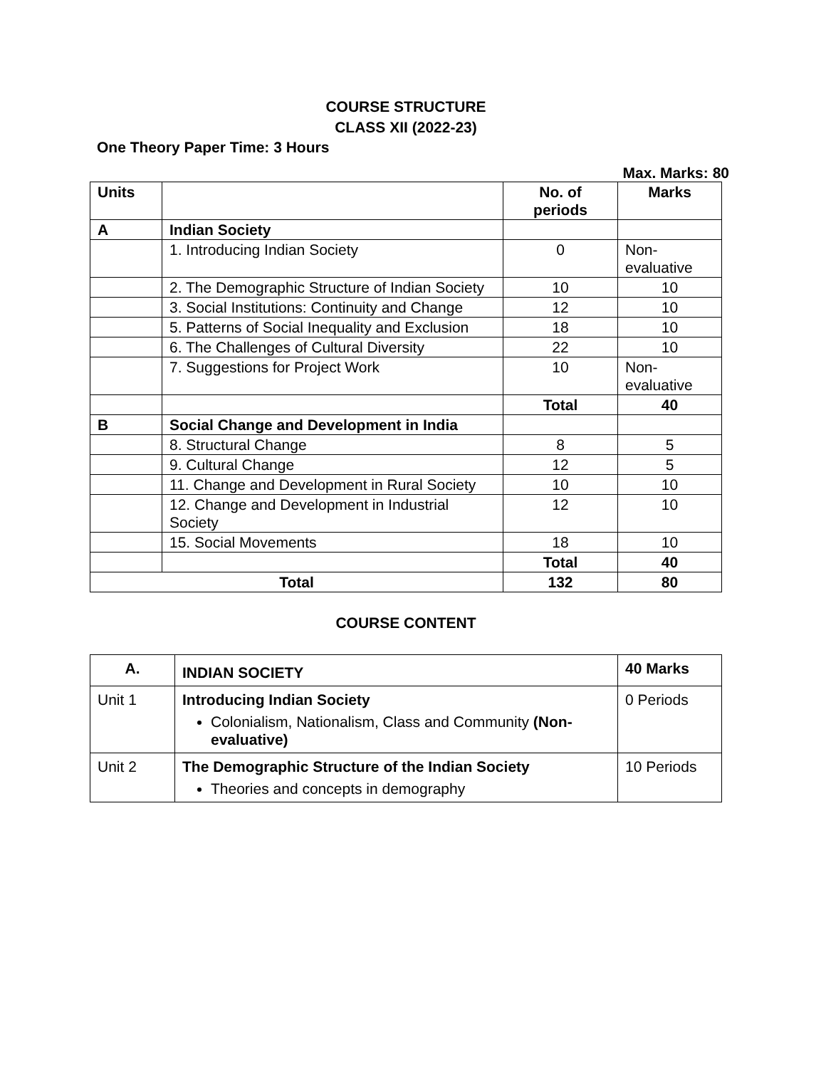COURSE STRUCTURE
CLASS XII (2022-23)
One Theory Paper Time: 3 Hours
Max. Marks: 80
| Units | | No. of periods | Marks |
| --- | --- | --- | --- |
| A | Indian Society | | |
| | 1. Introducing Indian Society | 0 | Non-evaluative |
| | 2. The Demographic Structure of Indian Society | 10 | 10 |
| | 3. Social Institutions: Continuity and Change | 12 | 10 |
| | 5. Patterns of Social Inequality and Exclusion | 18 | 10 |
| | 6. The Challenges of Cultural Diversity | 22 | 10 |
| | 7. Suggestions for Project Work | 10 | Non-evaluative |
| | | Total | 40 |
| B | Social Change and Development in India | | |
| | 8. Structural Change | 8 | 5 |
| | 9. Cultural Change | 12 | 5 |
| | 11. Change and Development in Rural Society | 10 | 10 |
| | 12. Change and Development in Industrial Society | 12 | 10 |
| | 15. Social Movements | 18 | 10 |
| | | Total | 40 |
| Total | | 132 | 80 |
COURSE CONTENT
| A. | INDIAN SOCIETY | 40 Marks |
| --- | --- | --- |
| Unit 1 | Introducing Indian Society Colonialism, Nationalism, Class and Community (Non-evaluative) | 0 Periods |
| Unit 2 | The Demographic Structure of the Indian Society Theories and concepts in demography | 10 Periods |